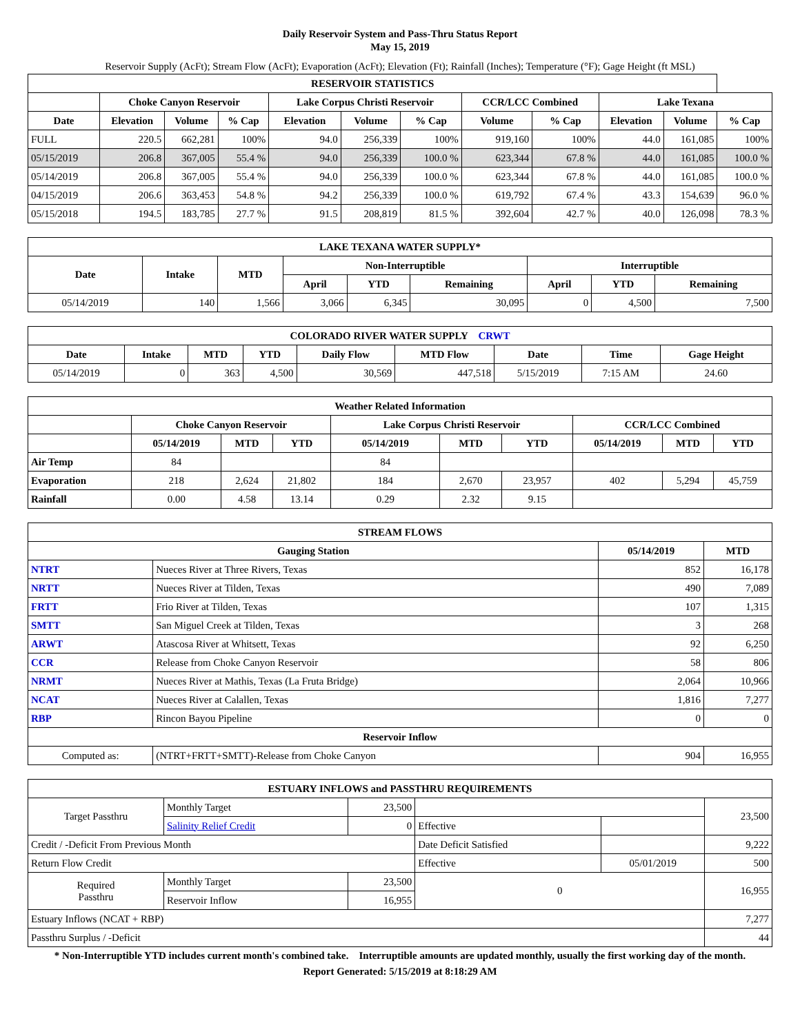Daily Reservoir System and Pass-Thru Status Report
May 15, 2019
Reservoir Supply (AcFt); Stream Flow (AcFt); Evaporation (AcFt); Elevation (Ft); Rainfall (Inches); Temperature (°F); Gage Height (ft MSL)
| RESERVOIR STATISTICS | | | | | | | | | | | |
| --- | --- | --- | --- | --- | --- | --- | --- | --- | --- | --- | --- |
| | Choke Canyon Reservoir | | | Lake Corpus Christi Reservoir | | | CCR/LCC Combined | | Lake Texana | | |
| Date | Elevation | Volume | % Cap | Elevation | Volume | % Cap | Volume | % Cap | Elevation | Volume | % Cap |
| FULL | 220.5 | 662,281 | 100% | 94.0 | 256,339 | 100% | 919,160 | 100% | 44.0 | 161,085 | 100% |
| 05/15/2019 | 206.8 | 367,005 | 55.4 % | 94.0 | 256,339 | 100.0 % | 623,344 | 67.8 % | 44.0 | 161,085 | 100.0 % |
| 05/14/2019 | 206.8 | 367,005 | 55.4 % | 94.0 | 256,339 | 100.0 % | 623,344 | 67.8 % | 44.0 | 161,085 | 100.0 % |
| 04/15/2019 | 206.6 | 363,453 | 54.8 % | 94.2 | 256,339 | 100.0 % | 619,792 | 67.4 % | 43.3 | 154,639 | 96.0 % |
| 05/15/2018 | 194.5 | 183,785 | 27.7 % | 91.5 | 208,819 | 81.5 % | 392,604 | 42.7 % | 40.0 | 126,098 | 78.3 % |
| LAKE TEXANA WATER SUPPLY* | | | | | | | | |
| --- | --- | --- | --- | --- | --- | --- | --- | --- |
| Date | Intake | MTD | Non-Interruptible | | | Interruptible | | |
| | | | April | YTD | Remaining | April | YTD | Remaining |
| 05/14/2019 | 140 | 1,566 | 3,066 | 6,345 | 30,095 | 0 | 4,500 | 7,500 |
| COLORADO RIVER WATER SUPPLY CRWT | | | | | | | | |
| --- | --- | --- | --- | --- | --- | --- | --- | --- |
| Date | Intake | MTD | YTD | Daily Flow | MTD Flow | Date | Time | Gage Height |
| 05/14/2019 | 0 | 363 | 4,500 | 30,569 | 447,518 | 5/15/2019 | 7:15 AM | 24.60 |
| Weather Related Information | | | | | | | | | |
| --- | --- | --- | --- | --- | --- | --- | --- | --- | --- |
| | Choke Canyon Reservoir | | | Lake Corpus Christi Reservoir | | | CCR/LCC Combined | | |
| | 05/14/2019 | MTD | YTD | 05/14/2019 | MTD | YTD | 05/14/2019 | MTD | YTD |
| Air Temp | 84 | | | 84 | | | | | |
| Evaporation | 218 | 2,624 | 21,802 | 184 | 2,670 | 23,957 | 402 | 5,294 | 45,759 |
| Rainfall | 0.00 | 4.58 | 13.14 | 0.29 | 2.32 | 9.15 | | | |
| STREAM FLOWS | | | |
| --- | --- | --- | --- |
| Gauging Station | | 05/14/2019 | MTD |
| NTRT | Nueces River at Three Rivers, Texas | 852 | 16,178 |
| NRTT | Nueces River at Tilden, Texas | 490 | 7,089 |
| FRTT | Frio River at Tilden, Texas | 107 | 1,315 |
| SMTT | San Miguel Creek at Tilden, Texas | 3 | 268 |
| ARWT | Atascosa River at Whitsett, Texas | 92 | 6,250 |
| CCR | Release from Choke Canyon Reservoir | 58 | 806 |
| NRMT | Nueces River at Mathis, Texas (La Fruta Bridge) | 2,064 | 10,966 |
| NCAT | Nueces River at Calallen, Texas | 1,816 | 7,277 |
| RBP | Rincon Bayou Pipeline | 0 | 0 |
| Reservoir Inflow | | | |
| Computed as: | (NTRT+FRTT+SMTT)-Release from Choke Canyon | 904 | 16,955 |
| ESTUARY INFLOWS and PASSTHRU REQUIREMENTS | | | | | |
| --- | --- | --- | --- | --- | --- |
| Target Passthru | Monthly Target | 23,500 | | | 23,500 |
| | Salinity Relief Credit | 0 | Effective | | |
| Credit / -Deficit From Previous Month | | | Date Deficit Satisfied | | 9,222 |
| Return Flow Credit | | | Effective | 05/01/2019 | 500 |
| Required Passthru | Monthly Target | 23,500 | 0 | | 16,955 |
| | Reservoir Inflow | 16,955 | | | |
| Estuary Inflows (NCAT + RBP) | | | | | 7,277 |
| Passthru Surplus / -Deficit | | | | | 44 |
* Non-Interruptible YTD includes current month's combined take. Interruptible amounts are updated monthly, usually the first working day of the month.
Report Generated: 5/15/2019 at 8:18:29 AM